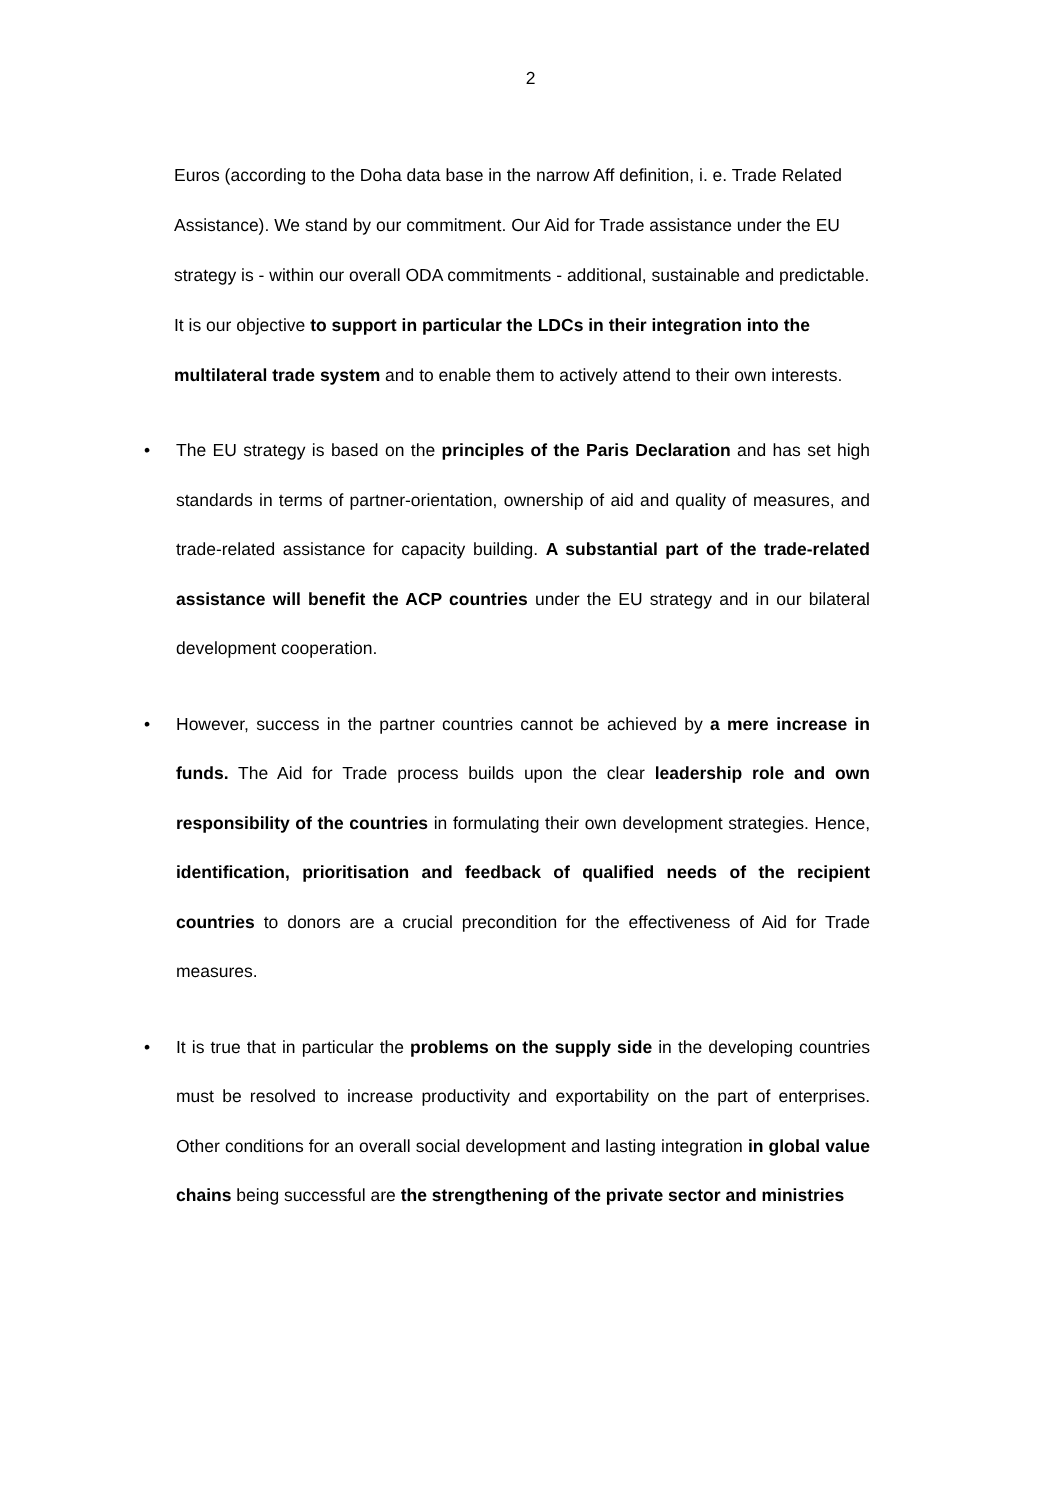2
Euros (according to the Doha data base in the narrow Aff definition, i. e. Trade Related Assistance). We stand by our commitment. Our Aid for Trade assistance under the EU strategy is - within our overall ODA commitments - additional, sustainable and predictable. It is our objective to support in particular the LDCs in their integration into the multilateral trade system and to enable them to actively attend to their own interests.
• The EU strategy is based on the principles of the Paris Declaration and has set high standards in terms of partner-orientation, ownership of aid and quality of measures, and trade-related assistance for capacity building. A substantial part of the trade-related assistance will benefit the ACP countries under the EU strategy and in our bilateral development cooperation.
• However, success in the partner countries cannot be achieved by a mere increase in funds. The Aid for Trade process builds upon the clear leadership role and own responsibility of the countries in formulating their own development strategies. Hence, identification, prioritisation and feedback of qualified needs of the recipient countries to donors are a crucial precondition for the effectiveness of Aid for Trade measures.
• It is true that in particular the problems on the supply side in the developing countries must be resolved to increase productivity and exportability on the part of enterprises. Other conditions for an overall social development and lasting integration in global value chains being successful are the strengthening of the private sector and ministries